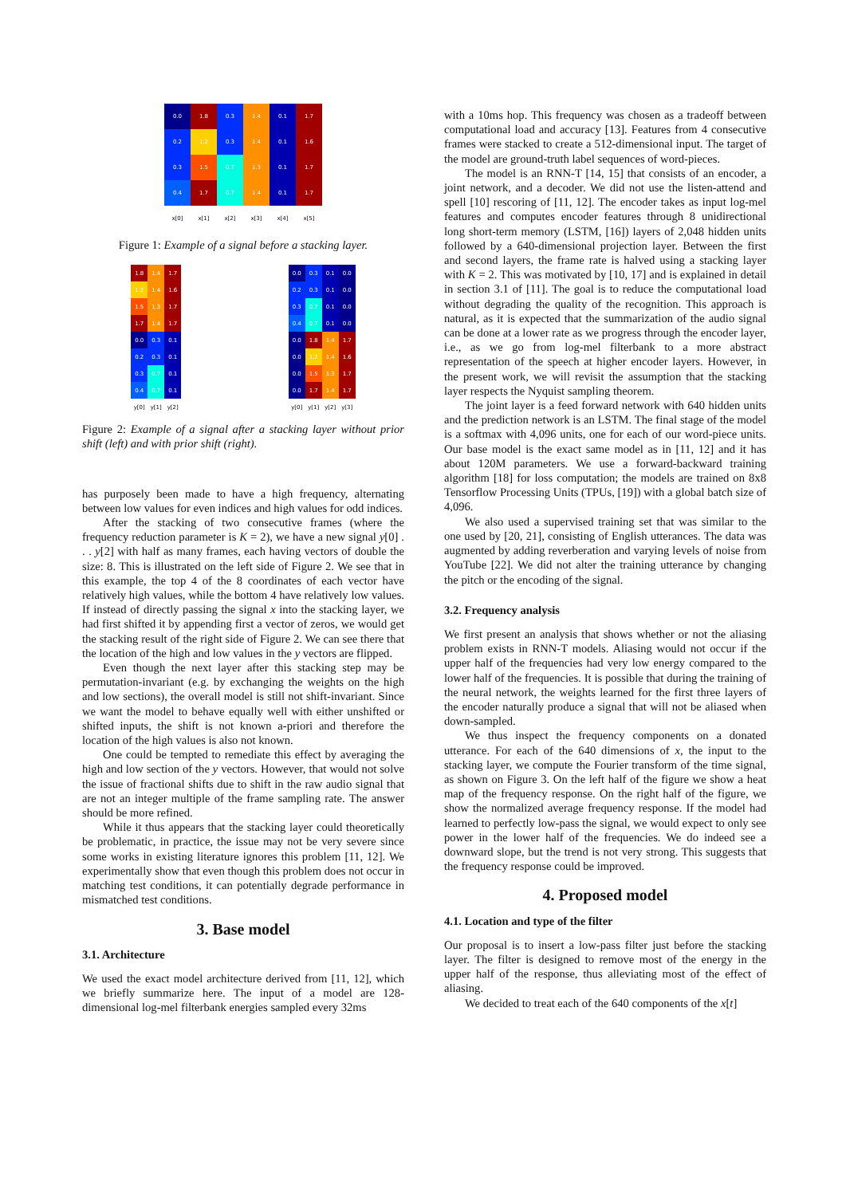| 0.0 | 1.8 | 0.3 | 1.4 | 0.1 | 1.7 |
| 0.2 | 1.2 | 0.3 | 1.4 | 0.1 | 1.6 |
| 0.3 | 1.5 | 0.7 | 1.3 | 0.1 | 1.7 |
| 0.4 | 1.7 | 0.7 | 1.4 | 0.1 | 1.7 |
| x[0] | x[1] | x[2] | x[3] | x[4] | x[5] |
Figure 1: Example of a signal before a stacking layer.
| 1.8 | 1.4 | 1.7 |
| 1.2 | 1.4 | 1.6 |
| 1.5 | 1.3 | 1.7 |
| 1.7 | 1.4 | 1.7 |
| 0.0 | 0.3 | 0.1 |
| 0.2 | 0.3 | 0.1 |
| 0.3 | 0.7 | 0.1 |
| 0.4 | 0.7 | 0.1 |
| y[0] | y[1] | y[2] |
| 0.0 | 0.3 | 0.1 | 0.0 |
| 0.2 | 0.3 | 0.1 | 0.0 |
| 0.3 | 0.7 | 0.1 | 0.0 |
| 0.4 | 0.7 | 0.1 | 0.0 |
| 0.0 | 1.8 | 1.4 | 1.7 |
| 0.0 | 1.2 | 1.4 | 1.6 |
| 0.0 | 1.5 | 1.3 | 1.7 |
| 0.0 | 1.7 | 1.4 | 1.7 |
| y[0] | y[1] | y[2] | y[3] |
Figure 2: Example of a signal after a stacking layer without prior shift (left) and with prior shift (right).
has purposely been made to have a high frequency, alternating between low values for even indices and high values for odd indices.
After the stacking of two consecutive frames (where the frequency reduction parameter is K = 2), we have a new signal y[0] . . . y[2] with half as many frames, each having vectors of double the size: 8. This is illustrated on the left side of Figure 2. We see that in this example, the top 4 of the 8 coordinates of each vector have relatively high values, while the bottom 4 have relatively low values. If instead of directly passing the signal x into the stacking layer, we had first shifted it by appending first a vector of zeros, we would get the stacking result of the right side of Figure 2. We can see there that the location of the high and low values in the y vectors are flipped.
Even though the next layer after this stacking step may be permutation-invariant (e.g. by exchanging the weights on the high and low sections), the overall model is still not shift-invariant. Since we want the model to behave equally well with either unshifted or shifted inputs, the shift is not known a-priori and therefore the location of the high values is also not known.
One could be tempted to remediate this effect by averaging the high and low section of the y vectors. However, that would not solve the issue of fractional shifts due to shift in the raw audio signal that are not an integer multiple of the frame sampling rate. The answer should be more refined.
While it thus appears that the stacking layer could theoretically be problematic, in practice, the issue may not be very severe since some works in existing literature ignores this problem [11, 12]. We experimentally show that even though this problem does not occur in matching test conditions, it can potentially degrade performance in mismatched test conditions.
3. Base model
3.1. Architecture
We used the exact model architecture derived from [11, 12], which we briefly summarize here. The input of a model are 128-dimensional log-mel filterbank energies sampled every 32ms
with a 10ms hop. This frequency was chosen as a tradeoff between computational load and accuracy [13]. Features from 4 consecutive frames were stacked to create a 512-dimensional input. The target of the model are ground-truth label sequences of word-pieces.
The model is an RNN-T [14, 15] that consists of an encoder, a joint network, and a decoder. We did not use the listen-attend and spell [10] rescoring of [11, 12]. The encoder takes as input log-mel features and computes encoder features through 8 unidirectional long short-term memory (LSTM, [16]) layers of 2,048 hidden units followed by a 640-dimensional projection layer. Between the first and second layers, the frame rate is halved using a stacking layer with K = 2. This was motivated by [10, 17] and is explained in detail in section 3.1 of [11]. The goal is to reduce the computational load without degrading the quality of the recognition. This approach is natural, as it is expected that the summarization of the audio signal can be done at a lower rate as we progress through the encoder layer, i.e., as we go from log-mel filterbank to a more abstract representation of the speech at higher encoder layers. However, in the present work, we will revisit the assumption that the stacking layer respects the Nyquist sampling theorem.
The joint layer is a feed forward network with 640 hidden units and the prediction network is an LSTM. The final stage of the model is a softmax with 4,096 units, one for each of our word-piece units. Our base model is the exact same model as in [11, 12] and it has about 120M parameters. We use a forward-backward training algorithm [18] for loss computation; the models are trained on 8x8 Tensorflow Processing Units (TPUs, [19]) with a global batch size of 4,096.
We also used a supervised training set that was similar to the one used by [20, 21], consisting of English utterances. The data was augmented by adding reverberation and varying levels of noise from YouTube [22]. We did not alter the training utterance by changing the pitch or the encoding of the signal.
3.2. Frequency analysis
We first present an analysis that shows whether or not the aliasing problem exists in RNN-T models. Aliasing would not occur if the upper half of the frequencies had very low energy compared to the lower half of the frequencies. It is possible that during the training of the neural network, the weights learned for the first three layers of the encoder naturally produce a signal that will not be aliased when down-sampled.
We thus inspect the frequency components on a donated utterance. For each of the 640 dimensions of x, the input to the stacking layer, we compute the Fourier transform of the time signal, as shown on Figure 3. On the left half of the figure we show a heat map of the frequency response. On the right half of the figure, we show the normalized average frequency response. If the model had learned to perfectly low-pass the signal, we would expect to only see power in the lower half of the frequencies. We do indeed see a downward slope, but the trend is not very strong. This suggests that the frequency response could be improved.
4. Proposed model
4.1. Location and type of the filter
Our proposal is to insert a low-pass filter just before the stacking layer. The filter is designed to remove most of the energy in the upper half of the response, thus alleviating most of the effect of aliasing.
We decided to treat each of the 640 components of the x[t]